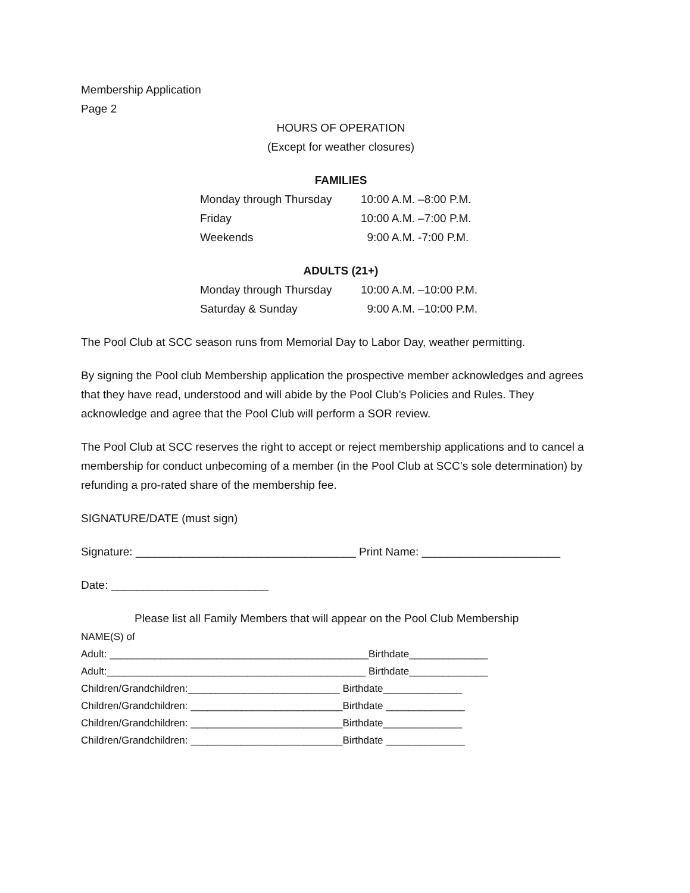Membership Application
Page 2
HOURS OF OPERATION
(Except for weather closures)
FAMILIES
Monday through Thursday 10:00 A.M. –8:00 P.M.
Friday 10:00 A.M. –7:00 P.M.
Weekends 9:00 A.M. -7:00 P.M.
ADULTS (21+)
Monday through Thursday 10:00 A.M. –10:00 P.M.
Saturday & Sunday 9:00 A.M. –10:00 P.M.
The Pool Club at SCC season runs from Memorial Day to Labor Day, weather permitting.
By signing the Pool club Membership application the prospective member acknowledges and agrees that they have read, understood and will abide by the Pool Club’s Policies and Rules. They acknowledge and agree that the Pool Club will perform a SOR review.
The Pool Club at SCC reserves the right to accept or reject membership applications and to cancel a membership for conduct unbecoming of a member (in the Pool Club at SCC’s sole determination) by refunding a pro-rated share of the membership fee.
SIGNATURE/DATE (must sign)
Signature: ___________________________________ Print Name: ______________________
Date: _________________________
Please list all Family Members that will appear on the Pool Club Membership
NAME(S) of
Adult: ______________________________________________Birthdate______________
Adult:______________________________________________ Birthdate______________
Children/Grandchildren:___________________________ Birthdate______________
Children/Grandchildren: ___________________________Birthdate ______________
Children/Grandchildren: ___________________________Birthdate______________
Children/Grandchildren: ___________________________Birthdate ______________